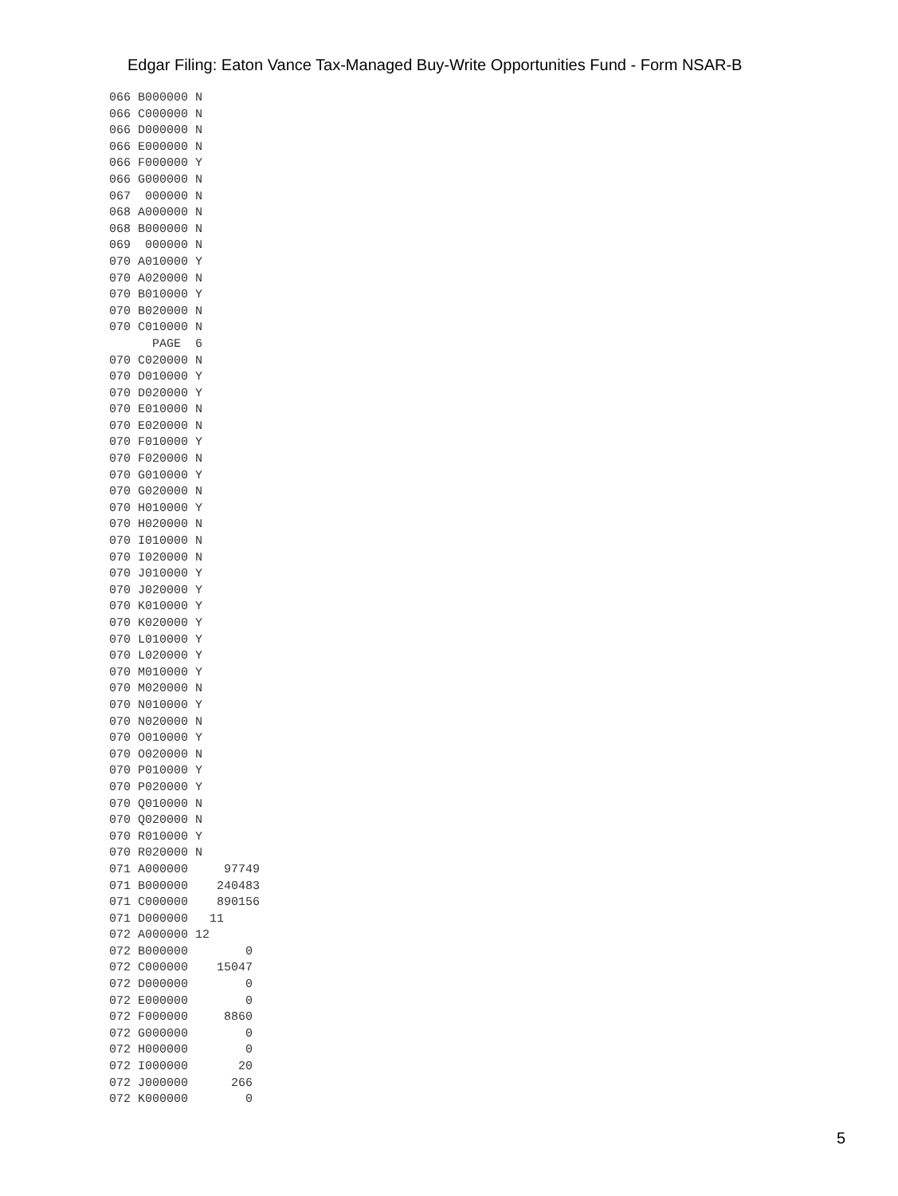Edgar Filing: Eaton Vance Tax-Managed Buy-Write Opportunities Fund - Form NSAR-B
066 B000000 N
066 C000000 N
066 D000000 N
066 E000000 N
066 F000000 Y
066 G000000 N
067  000000 N
068 A000000 N
068 B000000 N
069  000000 N
070 A010000 Y
070 A020000 N
070 B010000 Y
070 B020000 N
070 C010000 N
      PAGE  6
070 C020000 N
070 D010000 Y
070 D020000 Y
070 E010000 N
070 E020000 N
070 F010000 Y
070 F020000 N
070 G010000 Y
070 G020000 N
070 H010000 Y
070 H020000 N
070 I010000 N
070 I020000 N
070 J010000 Y
070 J020000 Y
070 K010000 Y
070 K020000 Y
070 L010000 Y
070 L020000 Y
070 M010000 Y
070 M020000 N
070 N010000 Y
070 N020000 N
070 O010000 Y
070 O020000 N
070 P010000 Y
070 P020000 Y
070 Q010000 N
070 Q020000 N
070 R010000 Y
070 R020000 N
071 A000000     97749
071 B000000    240483
071 C000000    890156
071 D000000   11
072 A000000 12
072 B000000        0
072 C000000    15047
072 D000000        0
072 E000000        0
072 F000000     8860
072 G000000        0
072 H000000        0
072 I000000       20
072 J000000      266
072 K000000        0
5